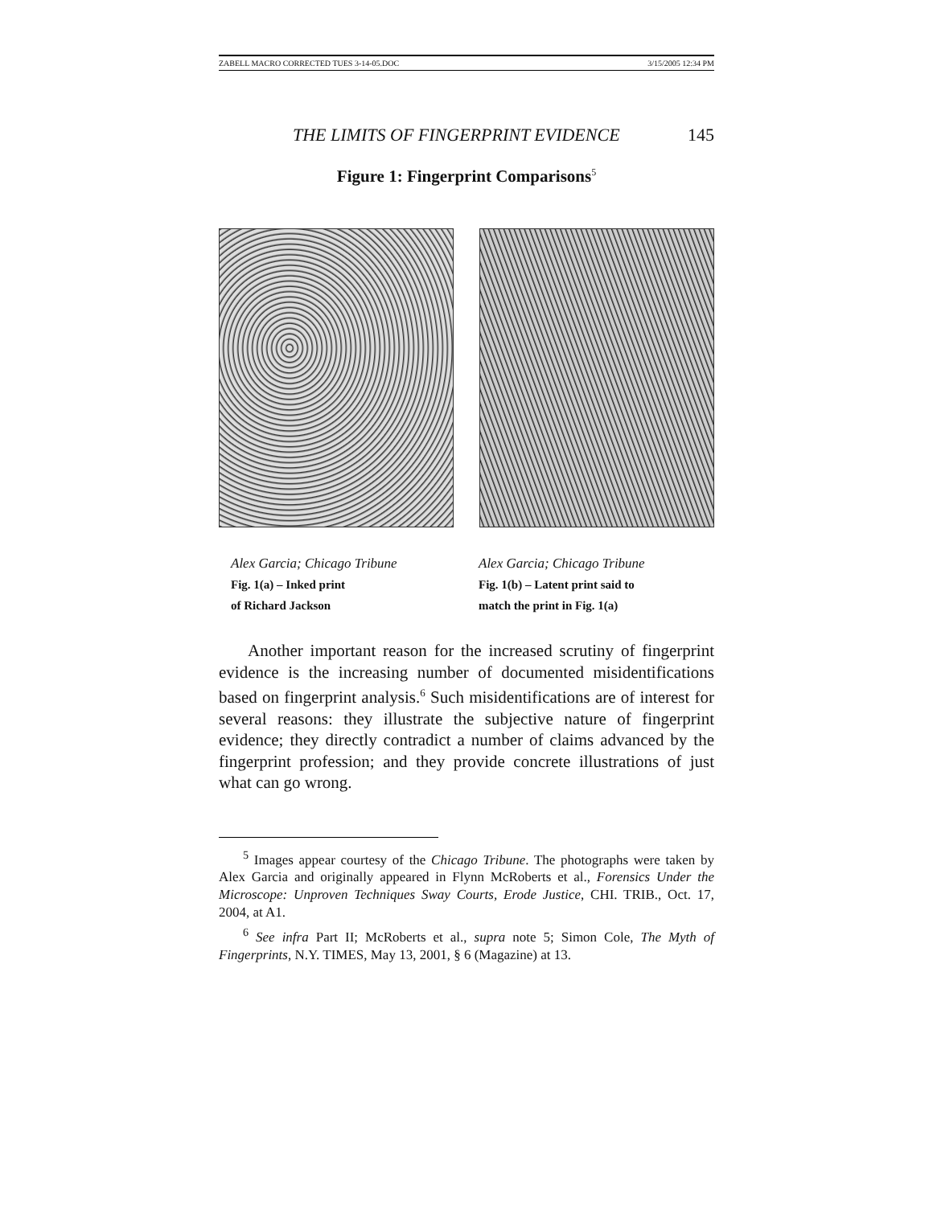ZABELL MACRO CORRECTED TUES 3-14-05.DOC 3/15/2005 12:34 PM
THE LIMITS OF FINGERPRINT EVIDENCE 145
Figure 1: Fingerprint Comparisons<sup>5</sup>
Alex Garcia; Chicago Tribune
Fig. 1(a) – Inked print
of Richard Jackson
Alex Garcia; Chicago Tribune
Fig. 1(b) – Latent print said to
match the print in Fig. 1(a)
Another important reason for the increased scrutiny of fingerprint evidence is the increasing number of documented misidentifications based on fingerprint analysis.<sup>6</sup> Such misidentifications are of interest for several reasons: they illustrate the subjective nature of fingerprint evidence; they directly contradict a number of claims advanced by the fingerprint profession; and they provide concrete illustrations of just what can go wrong.
<sup>5</sup> Images appear courtesy of the Chicago Tribune. The photographs were taken by Alex Garcia and originally appeared in Flynn McRoberts et al., Forensics Under the Microscope: Unproven Techniques Sway Courts, Erode Justice, CHI. TRIB., Oct. 17, 2004, at A1.
<sup>6</sup> See infra Part II; McRoberts et al., supra note 5; Simon Cole, The Myth of Fingerprints, N.Y. TIMES, May 13, 2001, § 6 (Magazine) at 13.